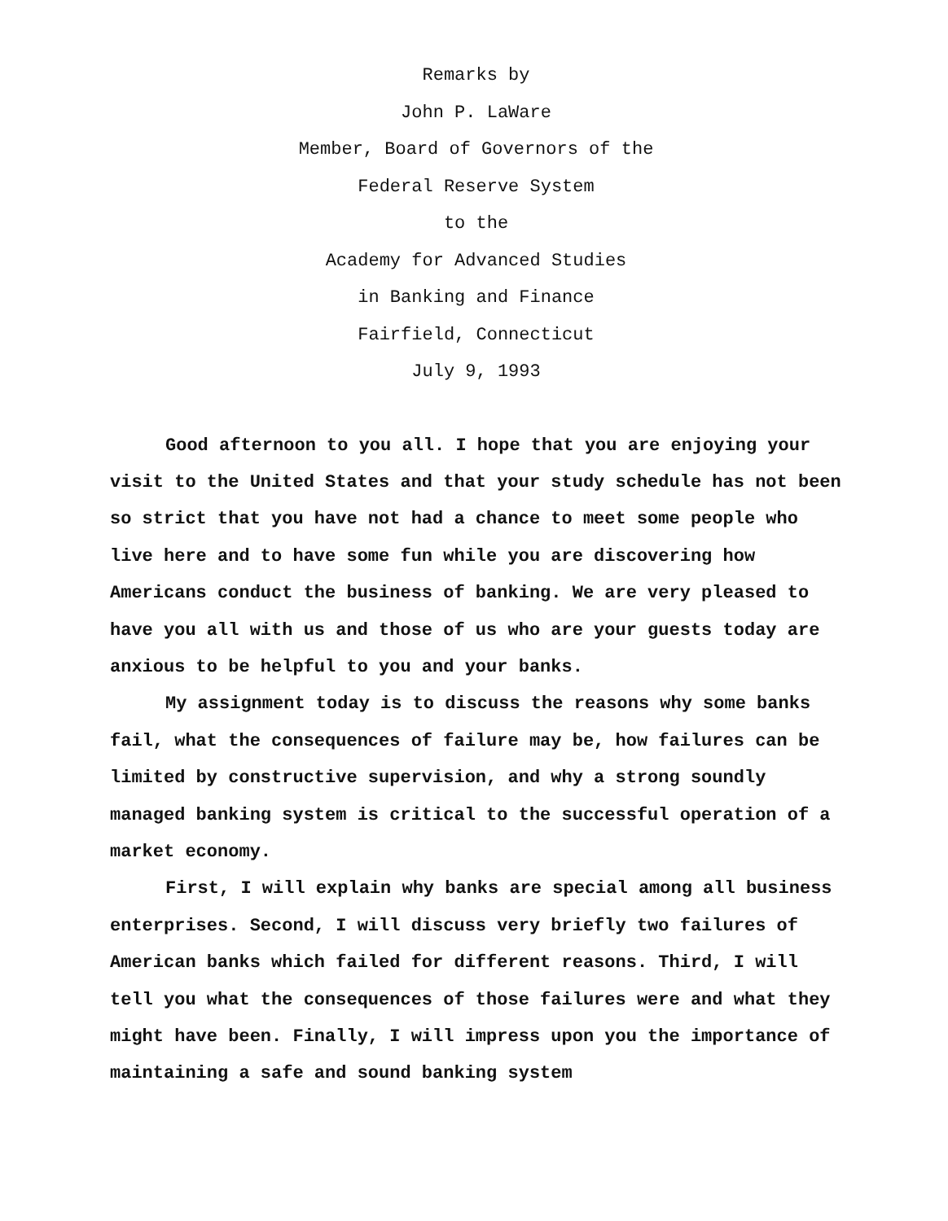Remarks by
John P. LaWare
Member, Board of Governors of the
Federal Reserve System
to the
Academy for Advanced Studies
in Banking and Finance
Fairfield, Connecticut
July 9, 1993
Good afternoon to you all. I hope that you are enjoying your visit to the United States and that your study schedule has not been so strict that you have not had a chance to meet some people who live here and to have some fun while you are discovering how Americans conduct the business of banking. We are very pleased to have you all with us and those of us who are your guests today are anxious to be helpful to you and your banks.
My assignment today is to discuss the reasons why some banks fail, what the consequences of failure may be, how failures can be limited by constructive supervision, and why a strong soundly managed banking system is critical to the successful operation of a market economy.
First, I will explain why banks are special among all business enterprises. Second, I will discuss very briefly two failures of American banks which failed for different reasons. Third, I will tell you what the consequences of those failures were and what they might have been. Finally, I will impress upon you the importance of maintaining a safe and sound banking system